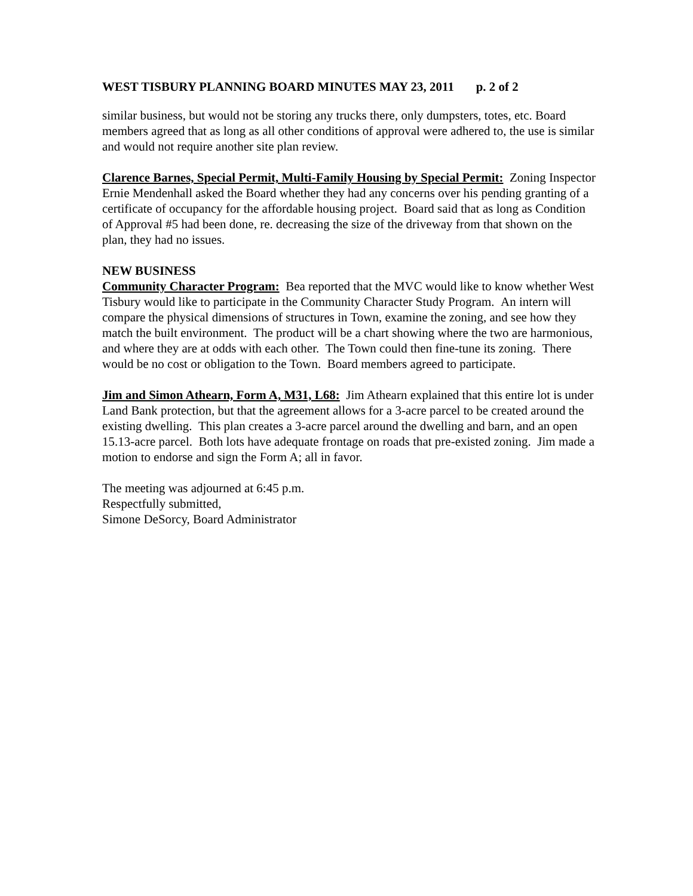WEST TISBURY PLANNING BOARD MINUTES MAY 23, 2011 p. 2 of 2
similar business, but would not be storing any trucks there, only dumpsters, totes, etc. Board members agreed that as long as all other conditions of approval were adhered to, the use is similar and would not require another site plan review.
Clarence Barnes, Special Permit, Multi-Family Housing by Special Permit: Zoning Inspector Ernie Mendenhall asked the Board whether they had any concerns over his pending granting of a certificate of occupancy for the affordable housing project. Board said that as long as Condition of Approval #5 had been done, re. decreasing the size of the driveway from that shown on the plan, they had no issues.
NEW BUSINESS
Community Character Program: Bea reported that the MVC would like to know whether West Tisbury would like to participate in the Community Character Study Program. An intern will compare the physical dimensions of structures in Town, examine the zoning, and see how they match the built environment. The product will be a chart showing where the two are harmonious, and where they are at odds with each other. The Town could then fine-tune its zoning. There would be no cost or obligation to the Town. Board members agreed to participate.
Jim and Simon Athearn, Form A, M31, L68: Jim Athearn explained that this entire lot is under Land Bank protection, but that the agreement allows for a 3-acre parcel to be created around the existing dwelling. This plan creates a 3-acre parcel around the dwelling and barn, and an open 15.13-acre parcel. Both lots have adequate frontage on roads that pre-existed zoning. Jim made a motion to endorse and sign the Form A; all in favor.
The meeting was adjourned at 6:45 p.m.
Respectfully submitted,
Simone DeSorcy, Board Administrator